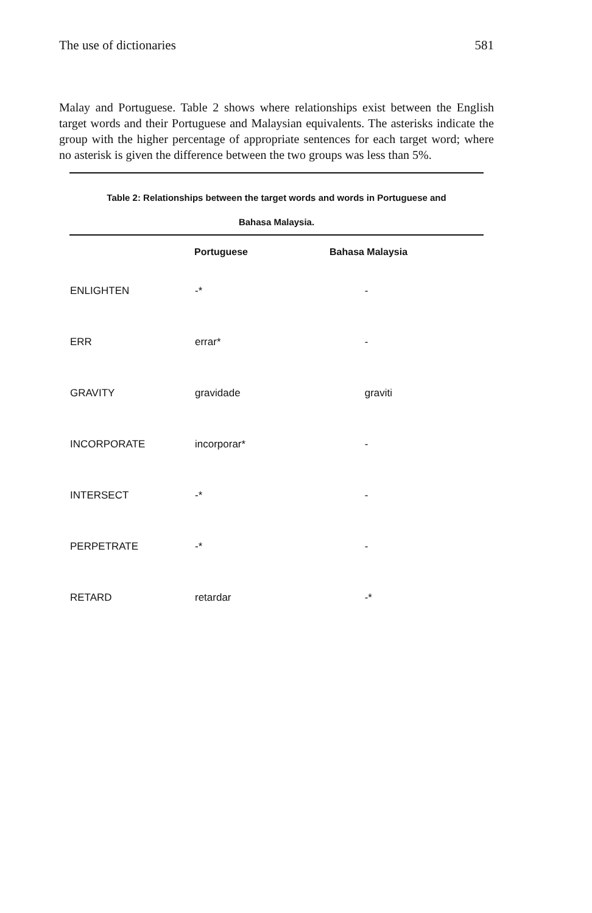The use of dictionaries 581
Malay and Portuguese. Table 2 shows where relationships exist between the English target words and their Portuguese and Malaysian equivalents. The asterisks indicate the group with the higher percentage of appropriate sentences for each target word; where no asterisk is given the difference between the two groups was less than 5%.
Table 2: Relationships between the target words and words in Portuguese and
Bahasa Malaysia.
| | Portuguese | Bahasa Malaysia |
| --- | --- | --- |
| ENLIGHTEN | -* | - |
| ERR | errar* | - |
| GRAVITY | gravidade | graviti |
| INCORPORATE | incorporar* | - |
| INTERSECT | -* | - |
| PERPETRATE | -* | - |
| RETARD | retardar | -* |